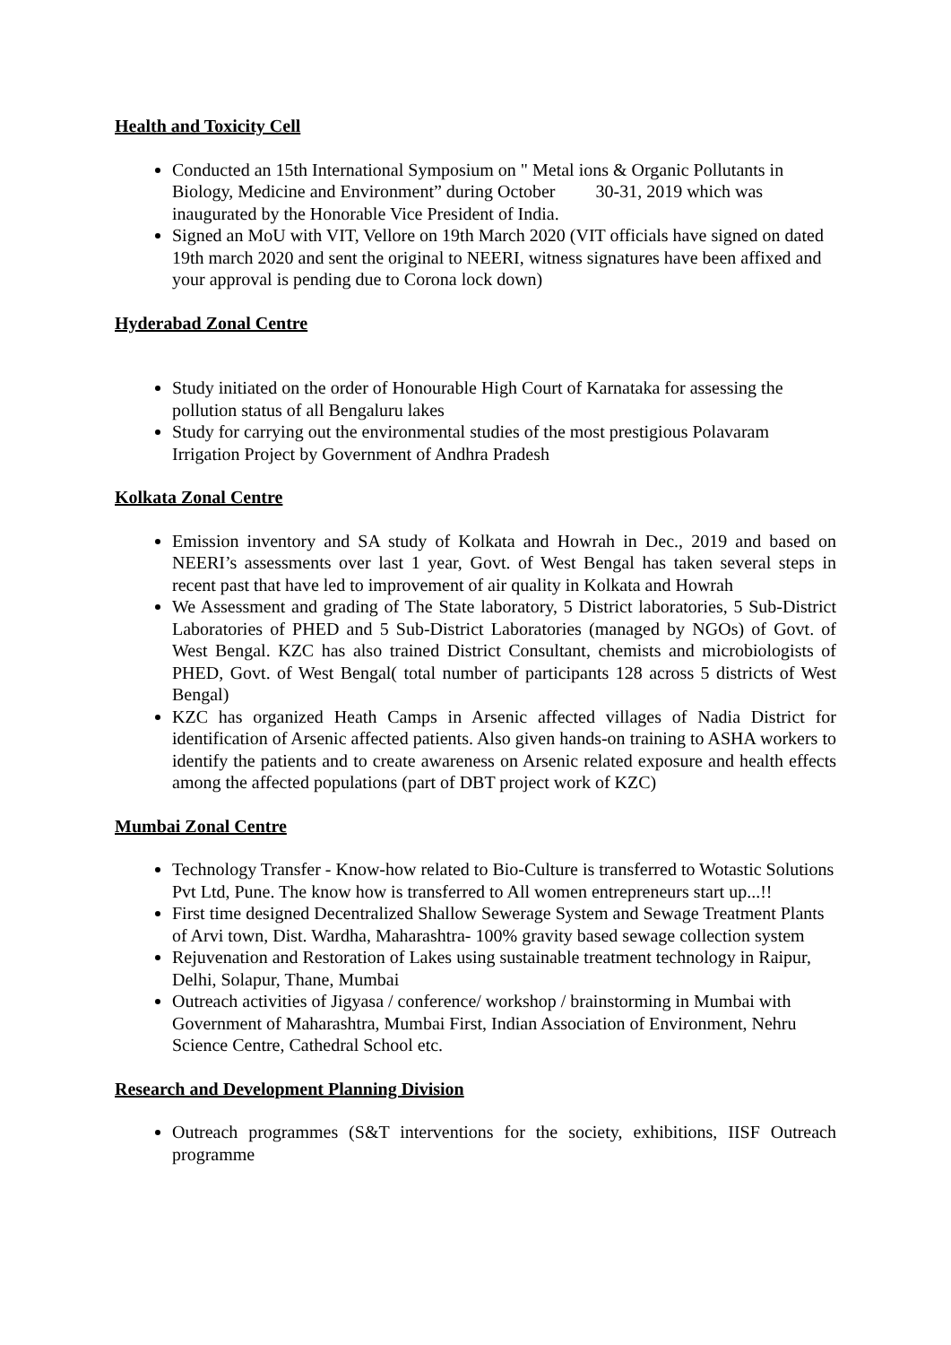Health and Toxicity Cell
Conducted an 15th International Symposium on " Metal ions & Organic Pollutants in Biology, Medicine and Environment” during October 30-31, 2019 which was inaugurated by the Honorable Vice President of India.
Signed an MoU with VIT, Vellore on 19th March 2020 (VIT officials have signed on dated 19th march 2020 and sent the original to NEERI, witness signatures have been affixed and your approval is pending due to Corona lock down)
Hyderabad Zonal Centre
Study initiated on the order of Honourable High Court of Karnataka for assessing the pollution status of all Bengaluru lakes
Study for carrying out the environmental studies of the most prestigious Polavaram Irrigation Project by Government of Andhra Pradesh
Kolkata Zonal Centre
Emission inventory and SA study of Kolkata and Howrah in Dec., 2019 and based on NEERI’s assessments over last 1 year, Govt. of West Bengal has taken several steps in recent past that have led to improvement of air quality in Kolkata and Howrah
We Assessment and grading of The State laboratory, 5 District laboratories, 5 Sub-District Laboratories of PHED and 5 Sub-District Laboratories (managed by NGOs) of Govt. of West Bengal. KZC has also trained District Consultant, chemists and microbiologists of PHED, Govt. of West Bengal( total number of participants 128 across 5 districts of West Bengal)
KZC has organized Heath Camps in Arsenic affected villages of Nadia District for identification of Arsenic affected patients. Also given hands-on training to ASHA workers to identify the patients and to create awareness on Arsenic related exposure and health effects among the affected populations (part of DBT project work of KZC)
Mumbai Zonal Centre
Technology Transfer - Know-how related to Bio-Culture is transferred to Wotastic Solutions Pvt Ltd, Pune. The know how is transferred to All women entrepreneurs start up...!!
First time designed Decentralized Shallow Sewerage System and Sewage Treatment Plants of Arvi town, Dist. Wardha, Maharashtra- 100% gravity based sewage collection system
Rejuvenation and Restoration of Lakes using sustainable treatment technology in Raipur, Delhi, Solapur, Thane, Mumbai
Outreach activities of Jigyasa / conference/ workshop / brainstorming in Mumbai with Government of Maharashtra, Mumbai First, Indian Association of Environment, Nehru Science Centre, Cathedral School etc.
Research and Development Planning Division
Outreach programmes (S&T interventions for the society, exhibitions, IISF Outreach programme